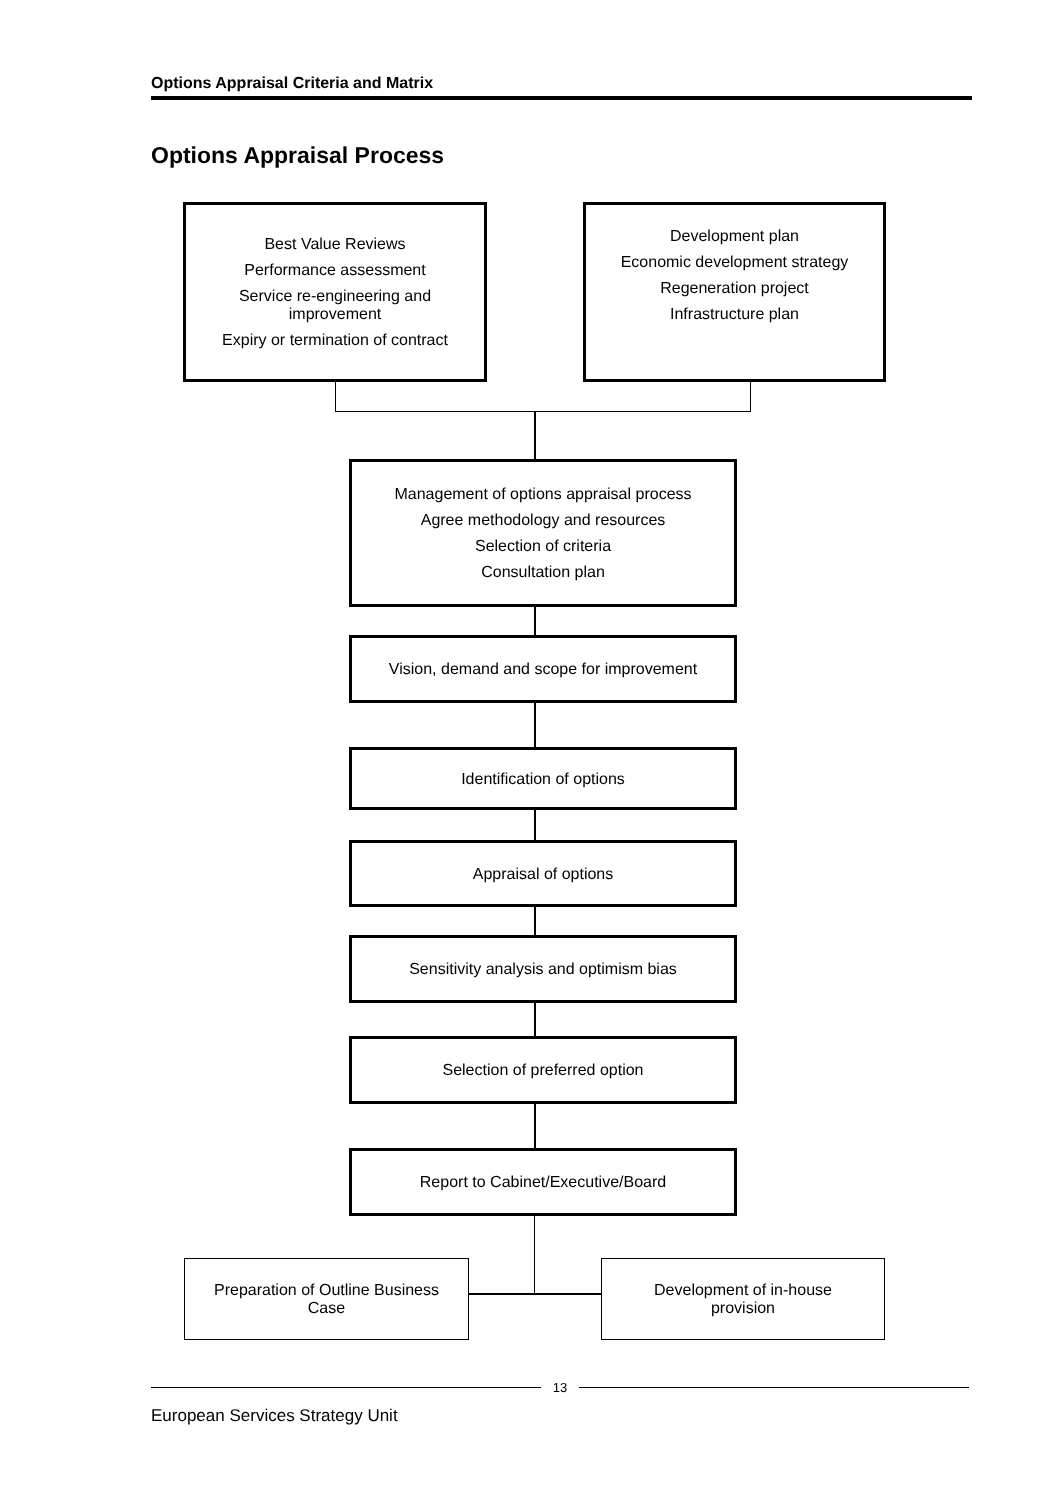Options Appraisal Criteria and Matrix
Options Appraisal Process
Best Value Reviews
Performance assessment
Service re-engineering and
improvement
Expiry or termination of contract
Development plan
Economic development strategy
Regeneration project
Infrastructure plan
Management of options appraisal process
Agree methodology and resources
Selection of criteria
Consultation plan
Vision, demand and scope for improvement
Identification of options
Appraisal of options
Sensitivity analysis and optimism bias
Selection of preferred option
Report to Cabinet/Executive/Board
Preparation of Outline Business
Case
Development of in-house
provision
13
European Services Strategy Unit